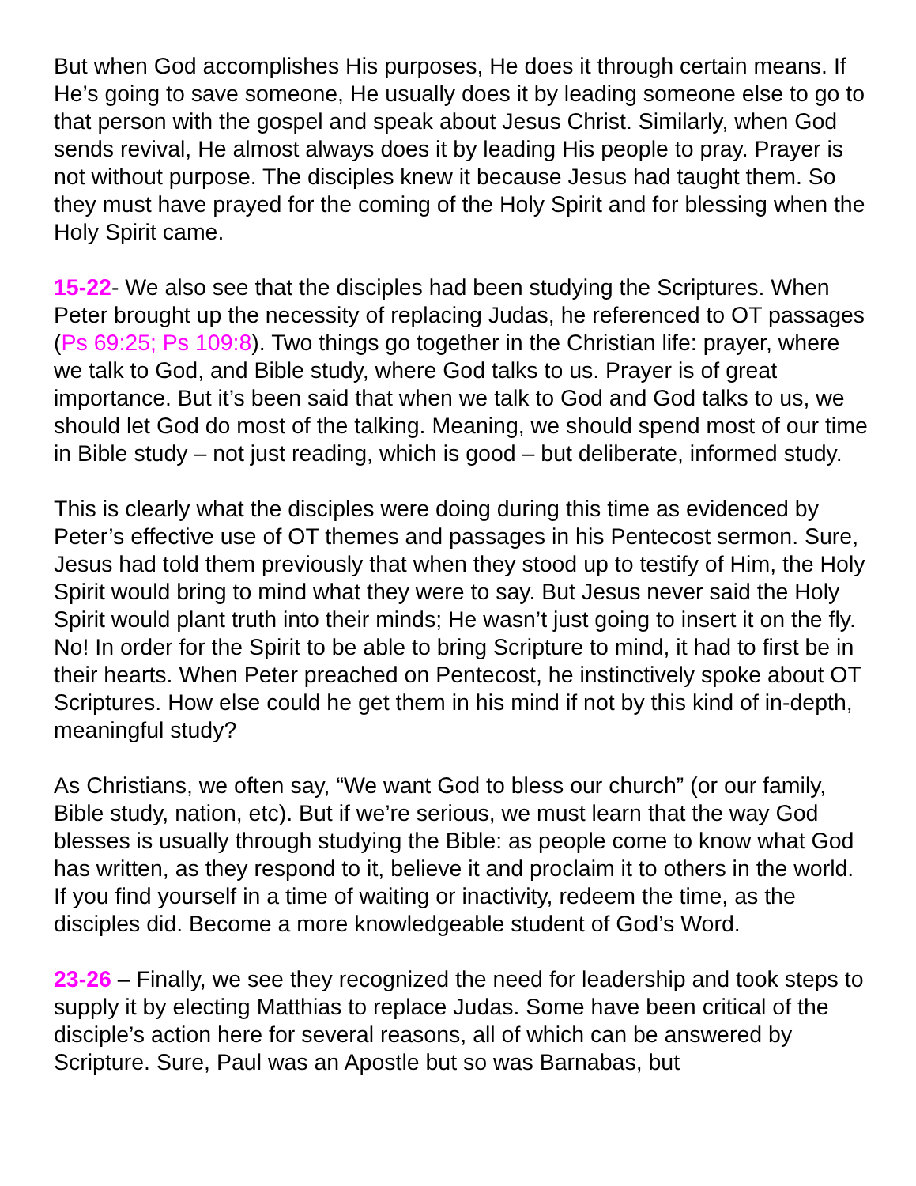But when God accomplishes His purposes, He does it through certain means. If He’s going to save someone, He usually does it by leading someone else to go to that person with the gospel and speak about Jesus Christ. Similarly, when God sends revival, He almost always does it by leading His people to pray. Prayer is not without purpose. The disciples knew it because Jesus had taught them. So they must have prayed for the coming of the Holy Spirit and for blessing when the Holy Spirit came.
15-22- We also see that the disciples had been studying the Scriptures. When Peter brought up the necessity of replacing Judas, he referenced to OT passages (Ps 69:25; Ps 109:8). Two things go together in the Christian life: prayer, where we talk to God, and Bible study, where God talks to us. Prayer is of great importance. But it’s been said that when we talk to God and God talks to us, we should let God do most of the talking. Meaning, we should spend most of our time in Bible study – not just reading, which is good – but deliberate, informed study.
This is clearly what the disciples were doing during this time as evidenced by Peter’s effective use of OT themes and passages in his Pentecost sermon. Sure, Jesus had told them previously that when they stood up to testify of Him, the Holy Spirit would bring to mind what they were to say. But Jesus never said the Holy Spirit would plant truth into their minds; He wasn’t just going to insert it on the fly. No! In order for the Spirit to be able to bring Scripture to mind, it had to first be in their hearts. When Peter preached on Pentecost, he instinctively spoke about OT Scriptures. How else could he get them in his mind if not by this kind of in-depth, meaningful study?
As Christians, we often say, “We want God to bless our church” (or our family, Bible study, nation, etc). But if we’re serious, we must learn that the way God blesses is usually through studying the Bible: as people come to know what God has written, as they respond to it, believe it and proclaim it to others in the world. If you find yourself in a time of waiting or inactivity, redeem the time, as the disciples did. Become a more knowledgeable student of God’s Word.
23-26 – Finally, we see they recognized the need for leadership and took steps to supply it by electing Matthias to replace Judas. Some have been critical of the disciple’s action here for several reasons, all of which can be answered by Scripture. Sure, Paul was an Apostle but so was Barnabas, but